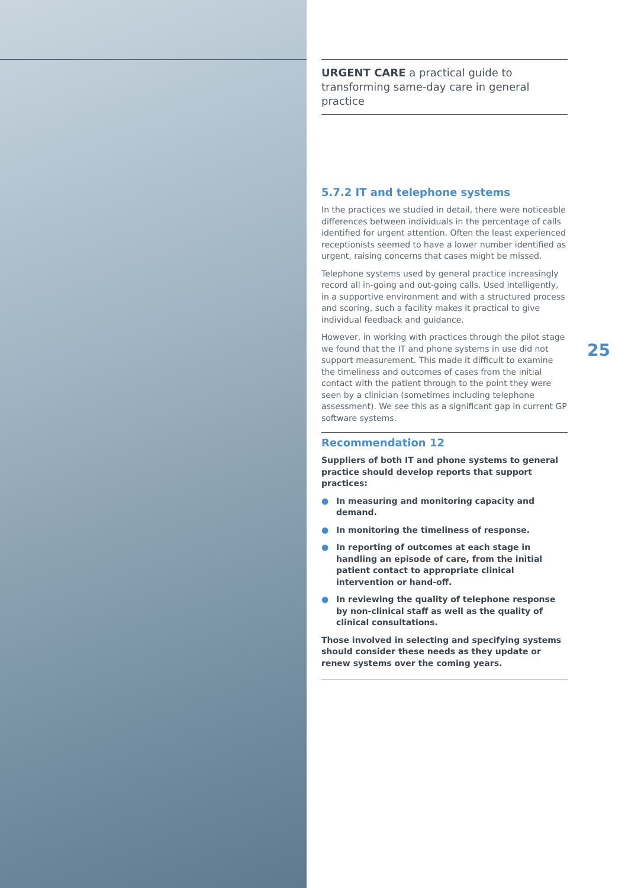URGENT CARE a practical guide to transforming same-day care in general practice
5.7.2 IT and telephone systems
In the practices we studied in detail, there were noticeable differences between individuals in the percentage of calls identified for urgent attention. Often the least experienced receptionists seemed to have a lower number identified as urgent, raising concerns that cases might be missed.
Telephone systems used by general practice increasingly record all in-going and out-going calls. Used intelligently, in a supportive environment and with a structured process and scoring, such a facility makes it practical to give individual feedback and guidance.
However, in working with practices through the pilot stage we found that the IT and phone systems in use did not support measurement. This made it difficult to examine the timeliness and outcomes of cases from the initial contact with the patient through to the point they were seen by a clinician (sometimes including telephone assessment). We see this as a significant gap in current GP software systems.
Recommendation 12
Suppliers of both IT and phone systems to general practice should develop reports that support practices:
● In measuring and monitoring capacity and demand.
● In monitoring the timeliness of response.
● In reporting of outcomes at each stage in handling an episode of care, from the initial patient contact to appropriate clinical intervention or hand-off.
● In reviewing the quality of telephone response by non-clinical staff as well as the quality of clinical consultations.
Those involved in selecting and specifying systems should consider these needs as they update or renew systems over the coming years.
25